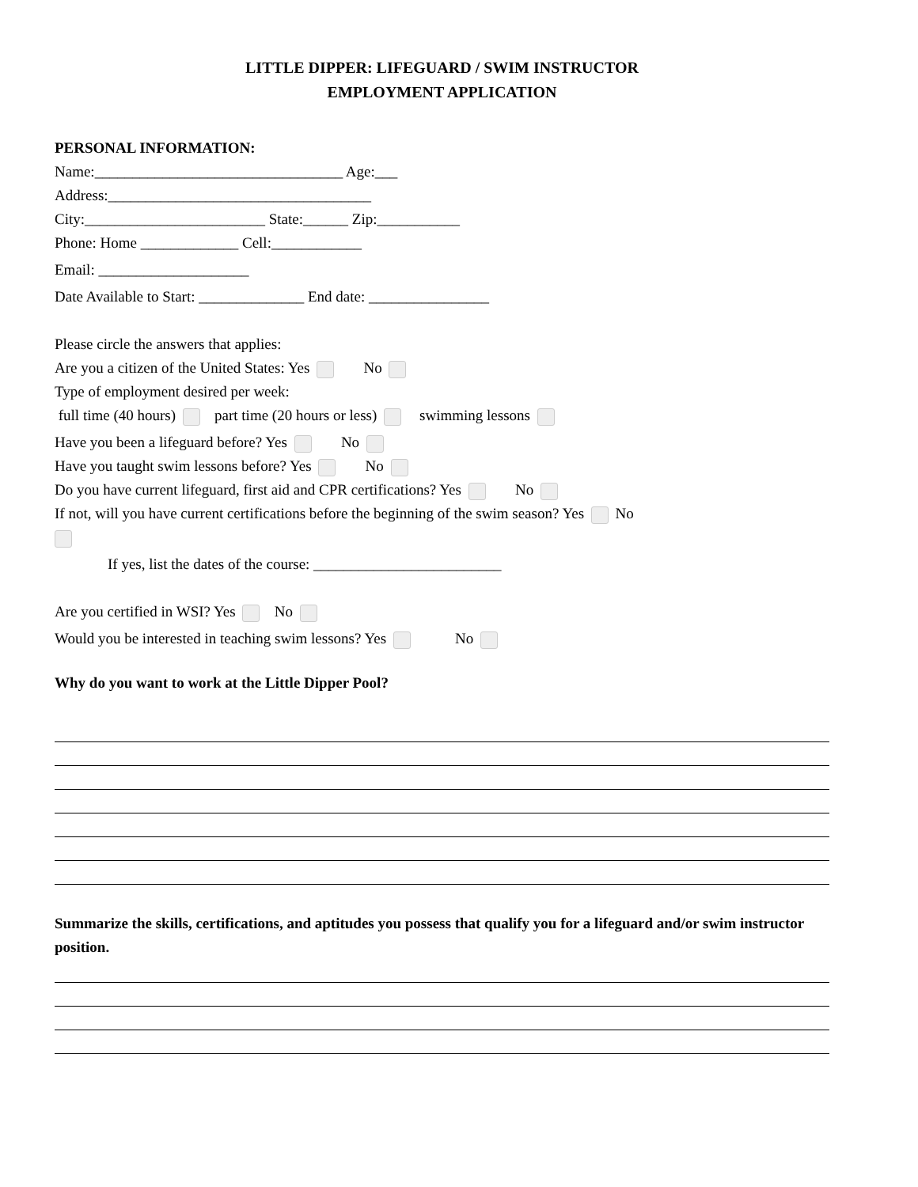LITTLE DIPPER: LIFEGUARD / SWIM INSTRUCTOR
EMPLOYMENT APPLICATION
PERSONAL INFORMATION:
Name:_________________________________ Age:___
Address:___________________________________
City:________________________ State:______ Zip:___________
Phone: Home _____________ Cell:____________
Email: ____________________
Date Available to Start: ______________ End date: ________________
Please circle the answers that applies:
Are you a citizen of the United States: Yes No
Type of employment desired per week:
full time (40 hours) part time (20 hours or less) swimming lessons
Have you been a lifeguard before? Yes No
Have you taught swim lessons before? Yes No
Do you have current lifeguard, first aid and CPR certifications? Yes No
If not, will you have current certifications before the beginning of the swim season? Yes No
If yes, list the dates of the course: _________________________
Are you certified in WSI? Yes No
Would you be interested in teaching swim lessons? Yes No
Why do you want to work at the Little Dipper Pool?
Summarize the skills, certifications, and aptitudes you possess that qualify you for a lifeguard and/or swim instructor position.